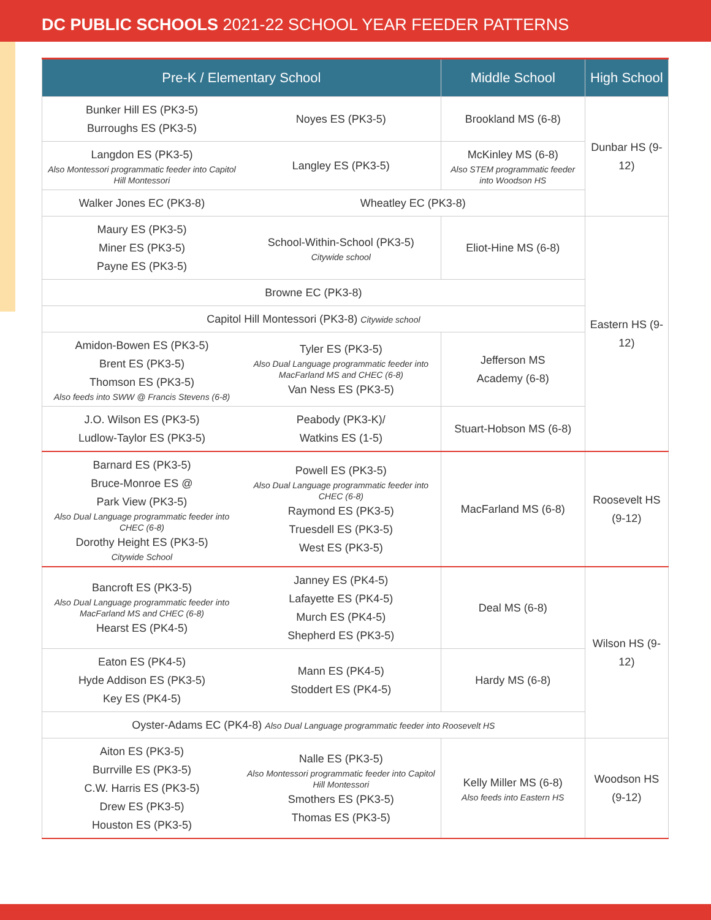DC PUBLIC SCHOOLS 2021-22 SCHOOL YEAR FEEDER PATTERNS
| Pre-K / Elementary School | | Middle School | High School |
| --- | --- | --- | --- |
| Bunker Hill ES (PK3-5) Burroughs ES (PK3-5) | Noyes ES (PK3-5) | Brookland MS (6-8) | Dunbar HS (9-12) |
| Langdon ES (PK3-5) Also Montessori programmatic feeder into Capitol Hill Montessori | Langley ES (PK3-5) | McKinley MS (6-8) Also STEM programmatic feeder into Woodson HS | |
| Walker Jones EC (PK3-8) | Wheatley EC (PK3-8) | | |
| Maury ES (PK3-5) Miner ES (PK3-5) Payne ES (PK3-5) | School-Within-School (PK3-5) Citywide school | Eliot-Hine MS (6-8) | Eastern HS (9-12) |
| Browne EC (PK3-8) | | | |
| Capitol Hill Montessori (PK3-8) Citywide school | | | |
| Amidon-Bowen ES (PK3-5) Brent ES (PK3-5) Thomson ES (PK3-5) Also feeds into SWW @ Francis Stevens (6-8) | Tyler ES (PK3-5) Also Dual Language programmatic feeder into MacFarland MS and CHEC (6-8) Van Ness ES (PK3-5) | Jefferson MS Academy (6-8) | |
| J.O. Wilson ES (PK3-5) Ludlow-Taylor ES (PK3-5) | Peabody (PK3-K)/ Watkins ES (1-5) | Stuart-Hobson MS (6-8) | |
| Barnard ES (PK3-5) Bruce-Monroe ES @ Park View (PK3-5) Also Dual Language programmatic feeder into CHEC (6-8) Dorothy Height ES (PK3-5) Citywide School | Powell ES (PK3-5) Also Dual Language programmatic feeder into CHEC (6-8) Raymond ES (PK3-5) Truesdell ES (PK3-5) West ES (PK3-5) | MacFarland MS (6-8) | Roosevelt HS (9-12) |
| Bancroft ES (PK3-5) Also Dual Language programmatic feeder into MacFarland MS and CHEC (6-8) Hearst ES (PK4-5) | Janney ES (PK4-5) Lafayette ES (PK4-5) Murch ES (PK4-5) Shepherd ES (PK3-5) | Deal MS (6-8) | Wilson HS (9-12) |
| Eaton ES (PK4-5) Hyde Addison ES (PK3-5) Key ES (PK4-5) | Mann ES (PK4-5) Stoddert ES (PK4-5) | Hardy MS (6-8) | |
| Oyster-Adams EC (PK4-8) Also Dual Language programmatic feeder into Roosevelt HS | | | |
| Aiton ES (PK3-5) Burrville ES (PK3-5) C.W. Harris ES (PK3-5) Drew ES (PK3-5) Houston ES (PK3-5) | Nalle ES (PK3-5) Also Montessori programmatic feeder into Capitol Hill Montessori Smothers ES (PK3-5) Thomas ES (PK3-5) | Kelly Miller MS (6-8) Also feeds into Eastern HS | Woodson HS (9-12) |